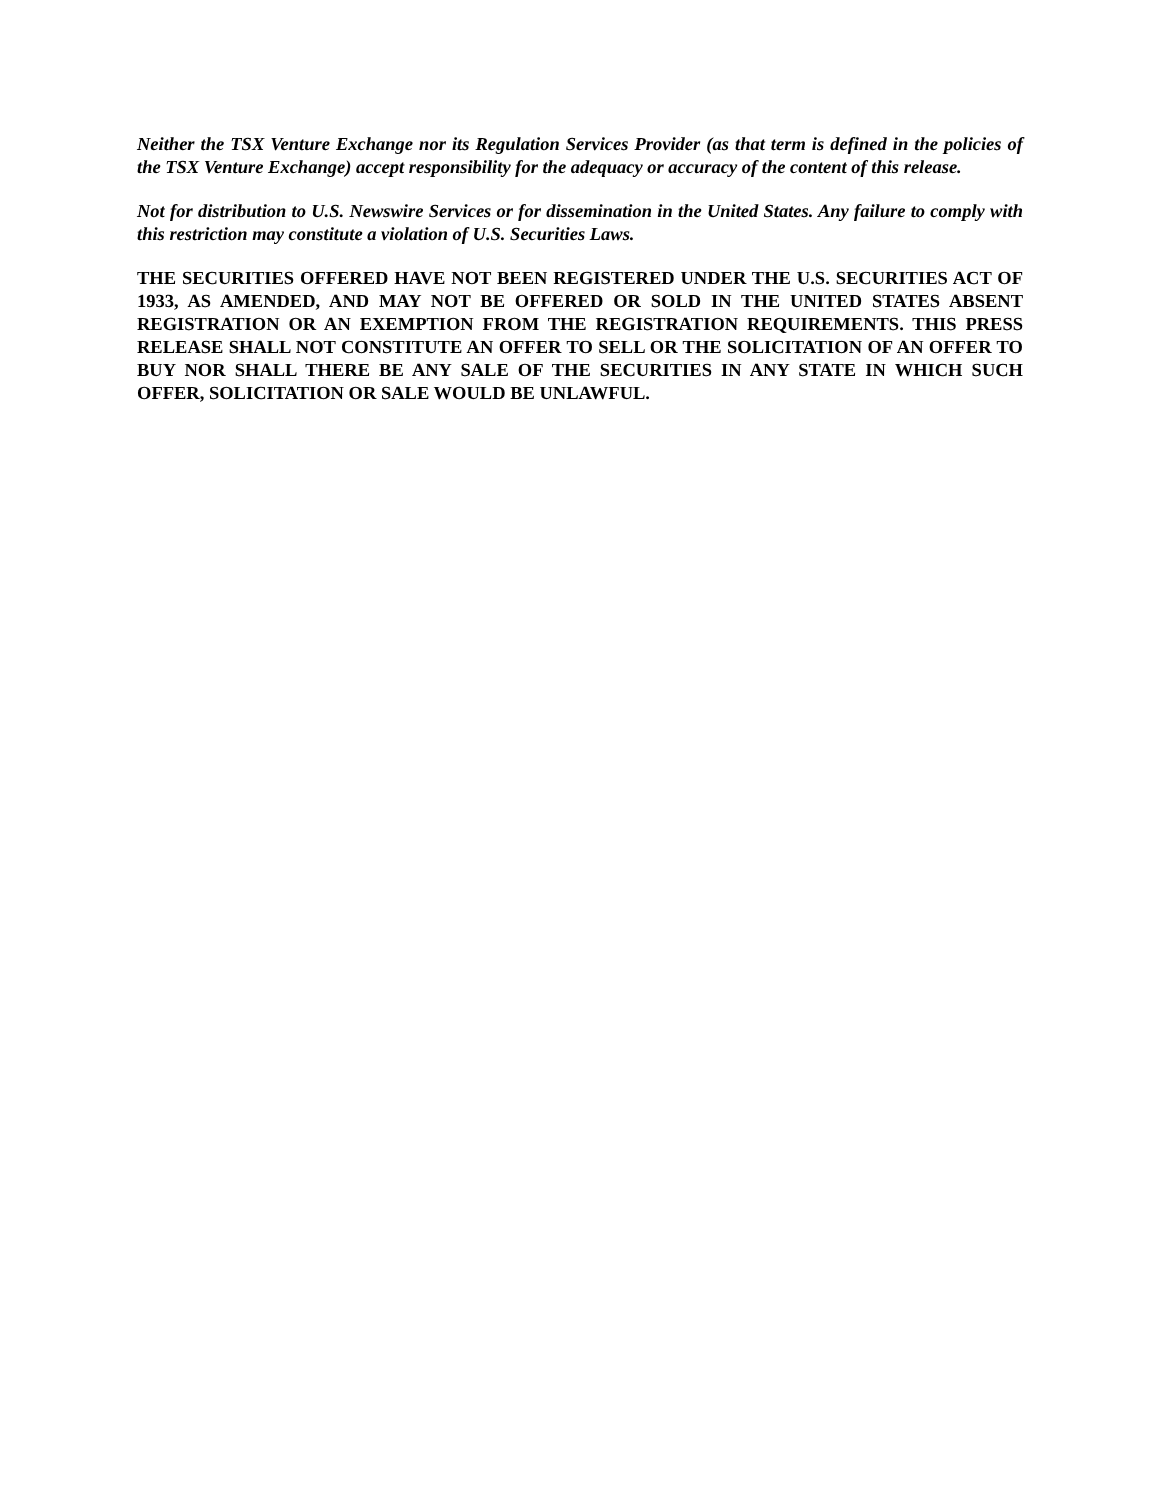Neither the TSX Venture Exchange nor its Regulation Services Provider (as that term is defined in the policies of the TSX Venture Exchange) accept responsibility for the adequacy or accuracy of the content of this release.
Not for distribution to U.S. Newswire Services or for dissemination in the United States. Any failure to comply with this restriction may constitute a violation of U.S. Securities Laws.
THE SECURITIES OFFERED HAVE NOT BEEN REGISTERED UNDER THE U.S. SECURITIES ACT OF 1933, AS AMENDED, AND MAY NOT BE OFFERED OR SOLD IN THE UNITED STATES ABSENT REGISTRATION OR AN EXEMPTION FROM THE REGISTRATION REQUIREMENTS. THIS PRESS RELEASE SHALL NOT CONSTITUTE AN OFFER TO SELL OR THE SOLICITATION OF AN OFFER TO BUY NOR SHALL THERE BE ANY SALE OF THE SECURITIES IN ANY STATE IN WHICH SUCH OFFER, SOLICITATION OR SALE WOULD BE UNLAWFUL.